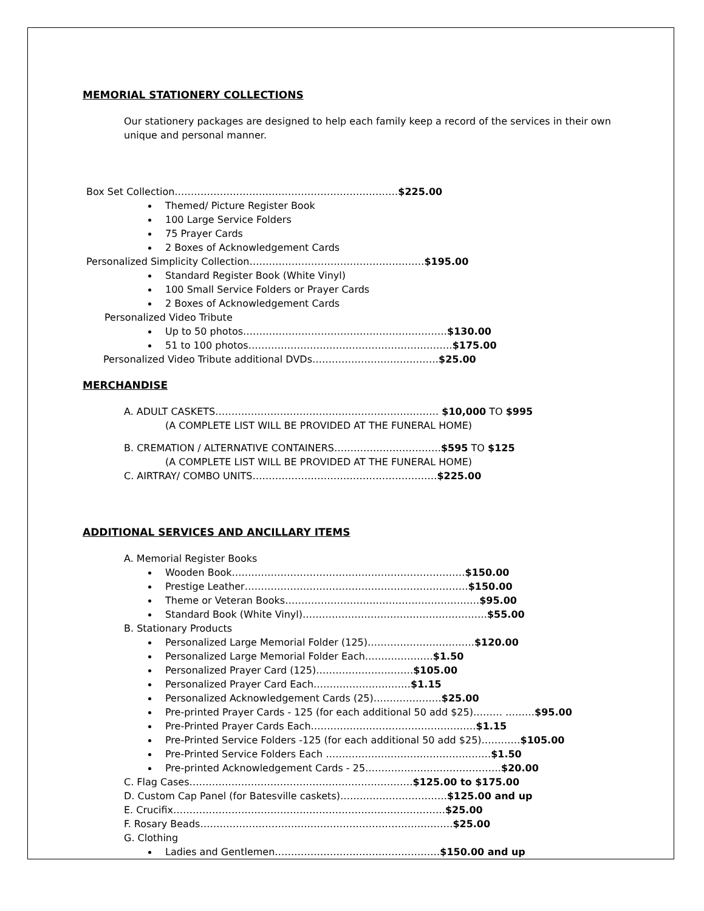MEMORIAL STATIONERY COLLECTIONS
Our stationery packages are designed to help each family keep a record of the services in their own unique and personal manner.
Box Set Collection……………………………………………………………$225.00
Themed/ Picture Register Book
100 Large Service Folders
75 Prayer Cards
2 Boxes of Acknowledgement Cards
Personalized Simplicity Collection………………………………………………$195.00
Standard Register Book (White Vinyl)
100 Small Service Folders or Prayer Cards
2 Boxes of Acknowledgement Cards
Personalized Video Tribute
Up to 50 photos………………………………………………………$130.00
51 to 100 photos………………………………………………………$175.00
Personalized Video Tribute additional DVDs…………………………………$25.00
MERCHANDISE
A. ADULT CASKETS…………………………………………………………… $10,000 TO $995
(A COMPLETE LIST WILL BE PROVIDED AT THE FUNERAL HOME)
B. CREMATION / ALTERNATIVE CONTAINERS……………………………$595 TO $125
(A COMPLETE LIST WILL BE PROVIDED AT THE FUNERAL HOME)
C. AIRTRAY/ COMBO UNITS…………………………………………………$225.00
ADDITIONAL SERVICES AND ANCILLARY ITEMS
A. Memorial Register Books
Wooden Book………………………………………………………………$150.00
Prestige Leather……………………………………………………………$150.00
Theme or Veteran Books……………………………………………………$95.00
Standard Book (White Vinyl)…………………………………………………$55.00
B. Stationary Products
Personalized Large Memorial Folder (125)……………………………$120.00
Personalized Large Memorial Folder Each…………………$1.50
Personalized Prayer Card (125)…………………………$105.00
Personalized Prayer Card Each…………………………$1.15
Personalized Acknowledgement Cards (25)…………………$25.00
Pre-printed Prayer Cards - 125 (for each additional 50 add $25)……… ………$95.00
Pre-Printed Prayer Cards Each……………………………………………$1.15
Pre-Printed Service Folders -125 (for each additional 50 add $25)…………$105.00
Pre-Printed Service Folders Each ……………………………………………$1.50
Pre-printed Acknowledgement Cards - 25……………………………………$20.00
C. Flag Cases……………………………………………………………$125.00 to $175.00
D. Custom Cap Panel (for Batesville caskets)……………………………$125.00 and up
E. Crucifix…………………………………………………………………………$25.00
F. Rosary Beads……………………………………………………………………$25.00
G. Clothing
Ladies and Gentlemen……………………………………………$150.00 and up